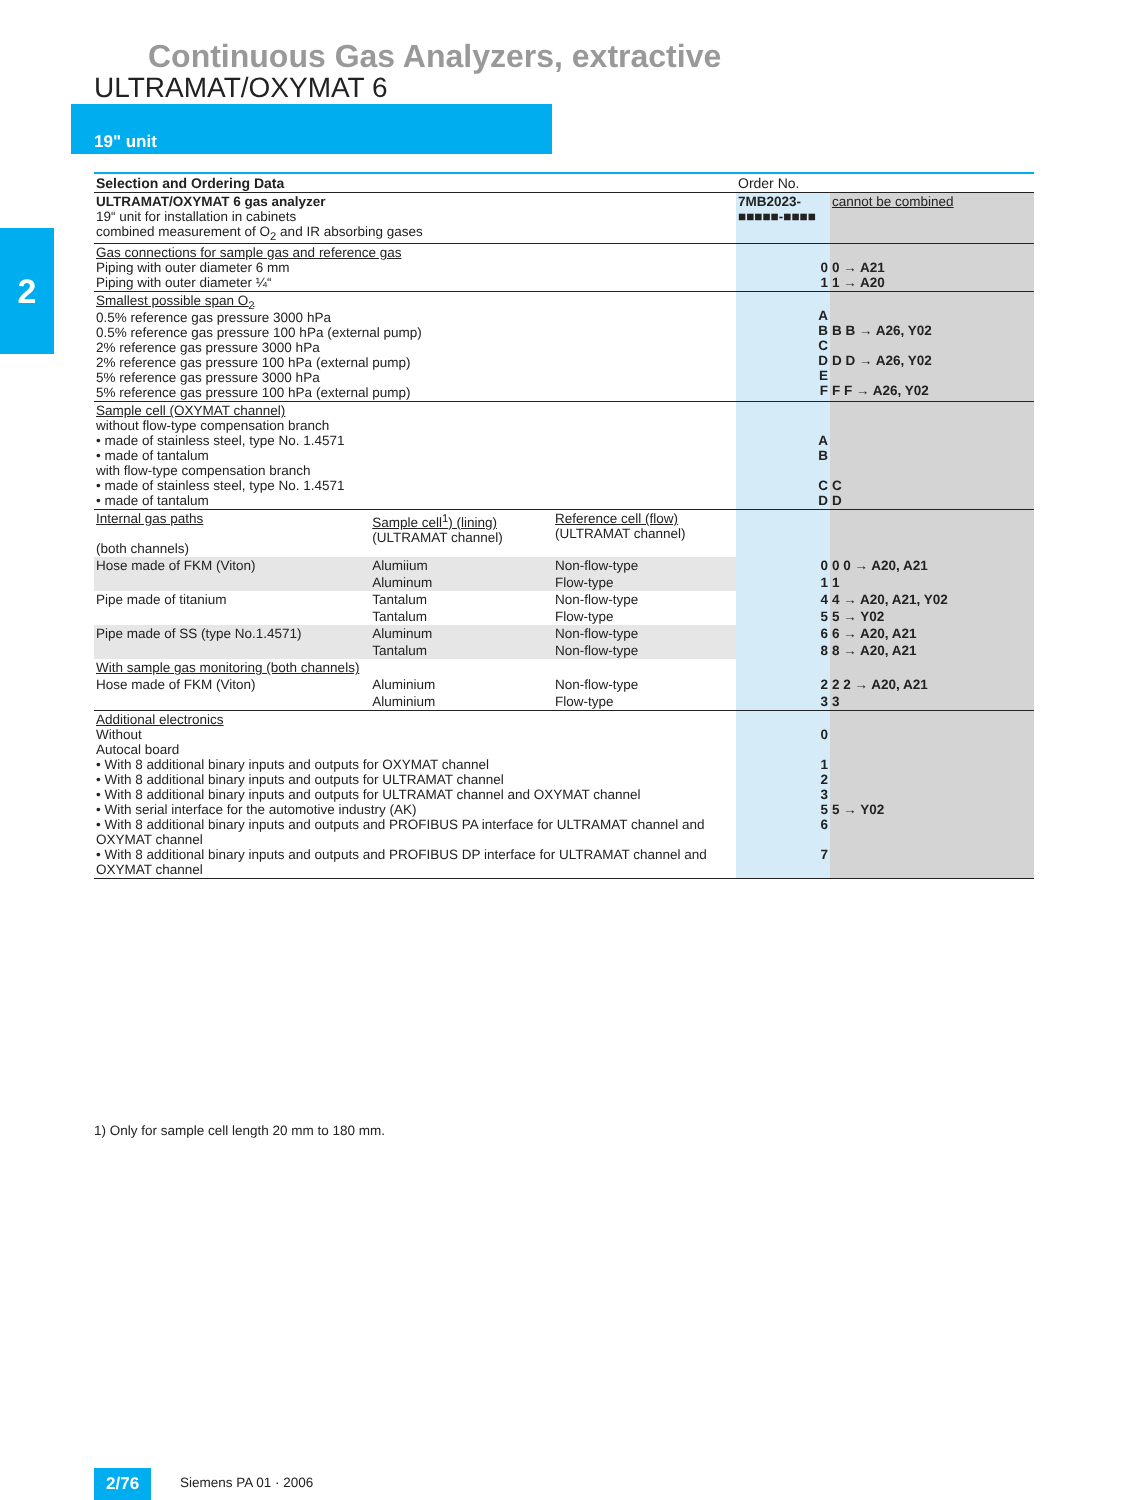Continuous Gas Analyzers, extractive
ULTRAMAT/OXYMAT 6
19" unit
2
| Selection and Ordering Data | | | Order No. | |
| --- | --- | --- | --- | --- |
| ULTRAMAT/OXYMAT 6 gas analyzer 19“ unit for installation in cabinets combined measurement of O<sub>2</sub> and IR absorbing gases | | | 7MB2023-■■■■■-■■■■ | cannot be combined |
| Gas connections for sample gas and reference gas Piping with outer diameter 6 mm Piping with outer diameter ¼“ | | | 0 1 | 0 → A21 1 → A20 |
| Smallest possible span O<sub>2</sub> 0.5% reference gas pressure 3000 hPa 0.5% reference gas pressure 100 hPa (external pump) 2% reference gas pressure 3000 hPa 2% reference gas pressure 100 hPa (external pump) 5% reference gas pressure 3000 hPa 5% reference gas pressure 100 hPa (external pump) | | | A B C D E F | B B → A26, Y02 D D → A26, Y02 F F → A26, Y02 |
| Sample cell (OXYMAT channel) without flow-type compensation branch • made of stainless steel, type No. 1.4571 • made of tantalum with flow-type compensation branch • made of stainless steel, type No. 1.4571 • made of tantalum | | | A B C D | C D |
| Internal gas paths (both channels) | Sample cell<sup>1</sup>) (lining) (ULTRAMAT channel) | Reference cell (flow) (ULTRAMAT channel) | | |
| Hose made of FKM (Viton) | Alumiium | Non-flow-type | 0 | 0 0 → A20, A21 |
| | Aluminum | Flow-type | 1 | 1 |
| Pipe made of titanium | Tantalum | Non-flow-type | 4 | 4 → A20, A21, Y02 |
| | Tantalum | Flow-type | 5 | 5 → Y02 |
| Pipe made of SS (type No.1.4571) | Aluminum | Non-flow-type | 6 | 6 → A20, A21 |
| | Tantalum | Non-flow-type | 8 | 8 → A20, A21 |
| With sample gas monitoring (both channels) | | | | |
| Hose made of FKM (Viton) | Aluminium | Non-flow-type | 2 | 2 2 → A20, A21 |
| | Aluminium | Flow-type | 3 | 3 |
| Additional electronics Without Autocal board • With 8 additional binary inputs and outputs for OXYMAT channel • With 8 additional binary inputs and outputs for ULTRAMAT channel • With 8 additional binary inputs and outputs for ULTRAMAT channel and OXYMAT channel • With serial interface for the automotive industry (AK) • With 8 additional binary inputs and outputs and PROFIBUS PA interface for ULTRAMAT channel and OXYMAT channel • With 8 additional binary inputs and outputs and PROFIBUS DP interface for ULTRAMAT channel and OXYMAT channel | | | 0 1 2 3 5 6 7 | 5 → Y02 |
1) Only for sample cell length 20 mm to 180 mm.
2/76 Siemens PA 01 · 2006